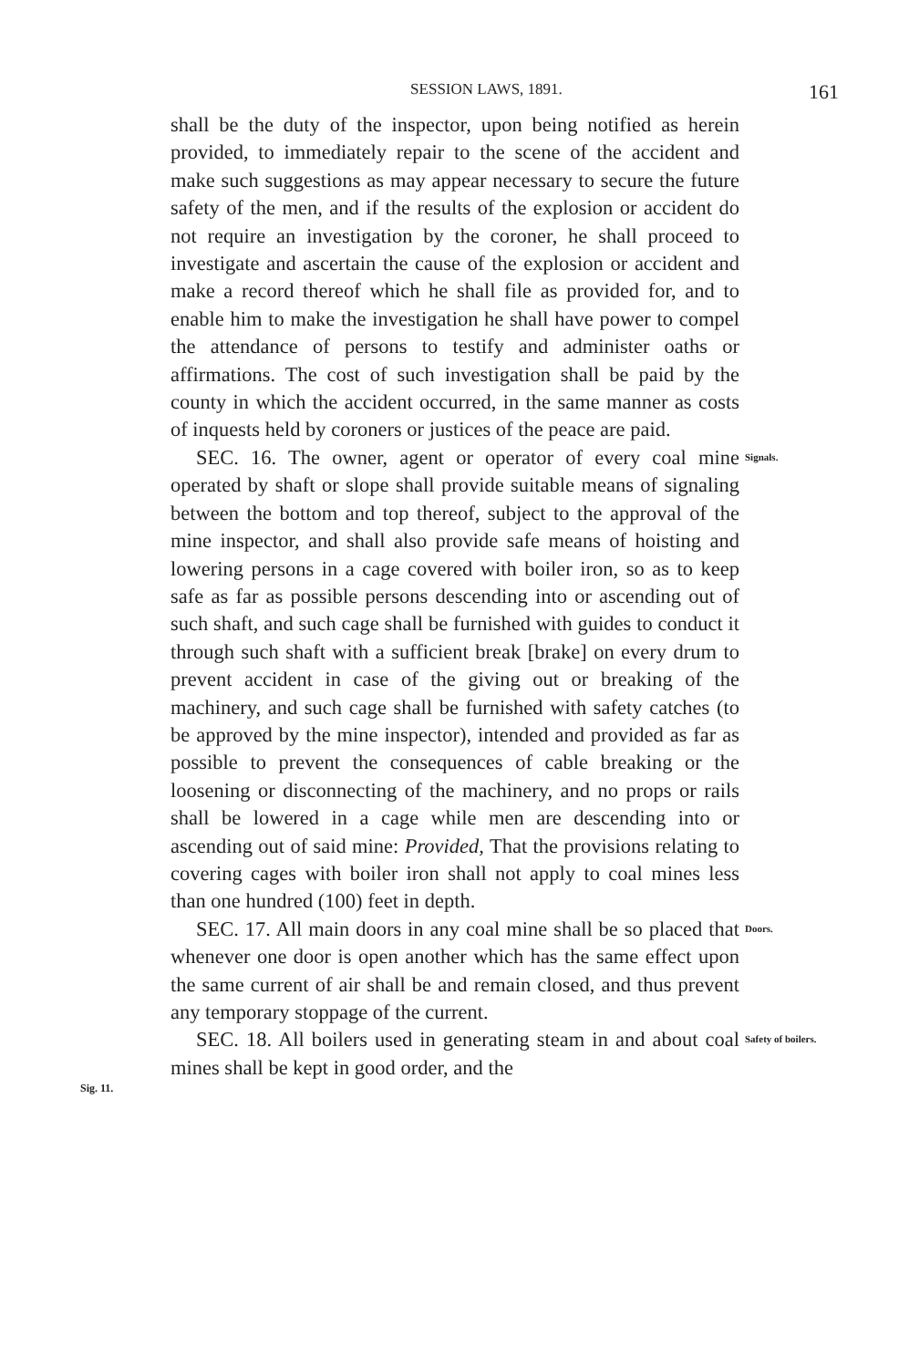SESSION LAWS, 1891. 161
shall be the duty of the inspector, upon being notified as herein provided, to immediately repair to the scene of the accident and make such suggestions as may appear necessary to secure the future safety of the men, and if the results of the explosion or accident do not require an investigation by the coroner, he shall proceed to investigate and ascertain the cause of the explosion or accident and make a record thereof which he shall file as provided for, and to enable him to make the investigation he shall have power to compel the attendance of persons to testify and administer oaths or affirmations. The cost of such investigation shall be paid by the county in which the accident occurred, in the same manner as costs of inquests held by coroners or justices of the peace are paid.
SEC. 16. The owner, agent or operator of every coal mine operated by shaft or slope shall provide suitable means of signaling between the bottom and top thereof, subject to the approval of the mine inspector, and shall also provide safe means of hoisting and lowering persons in a cage covered with boiler iron, so as to keep safe as far as possible persons descending into or ascending out of such shaft, and such cage shall be furnished with guides to conduct it through such shaft with a sufficient break [brake] on every drum to prevent accident in case of the giving out or breaking of the machinery, and such cage shall be furnished with safety catches (to be approved by the mine inspector), intended and provided as far as possible to prevent the consequences of cable breaking or the loosening or disconnecting of the machinery, and no props or rails shall be lowered in a cage while men are descending into or ascending out of said mine: Provided, That the provisions relating to covering cages with boiler iron shall not apply to coal mines less than one hundred (100) feet in depth.
Signals.
SEC. 17. All main doors in any coal mine shall be so placed that whenever one door is open another which has the same effect upon the same current of air shall be and remain closed, and thus prevent any temporary stoppage of the current.
Doors.
SEC. 18. All boilers used in generating steam in and about coal mines shall be kept in good order, and the
Safety of boilers.
Sig. 11.